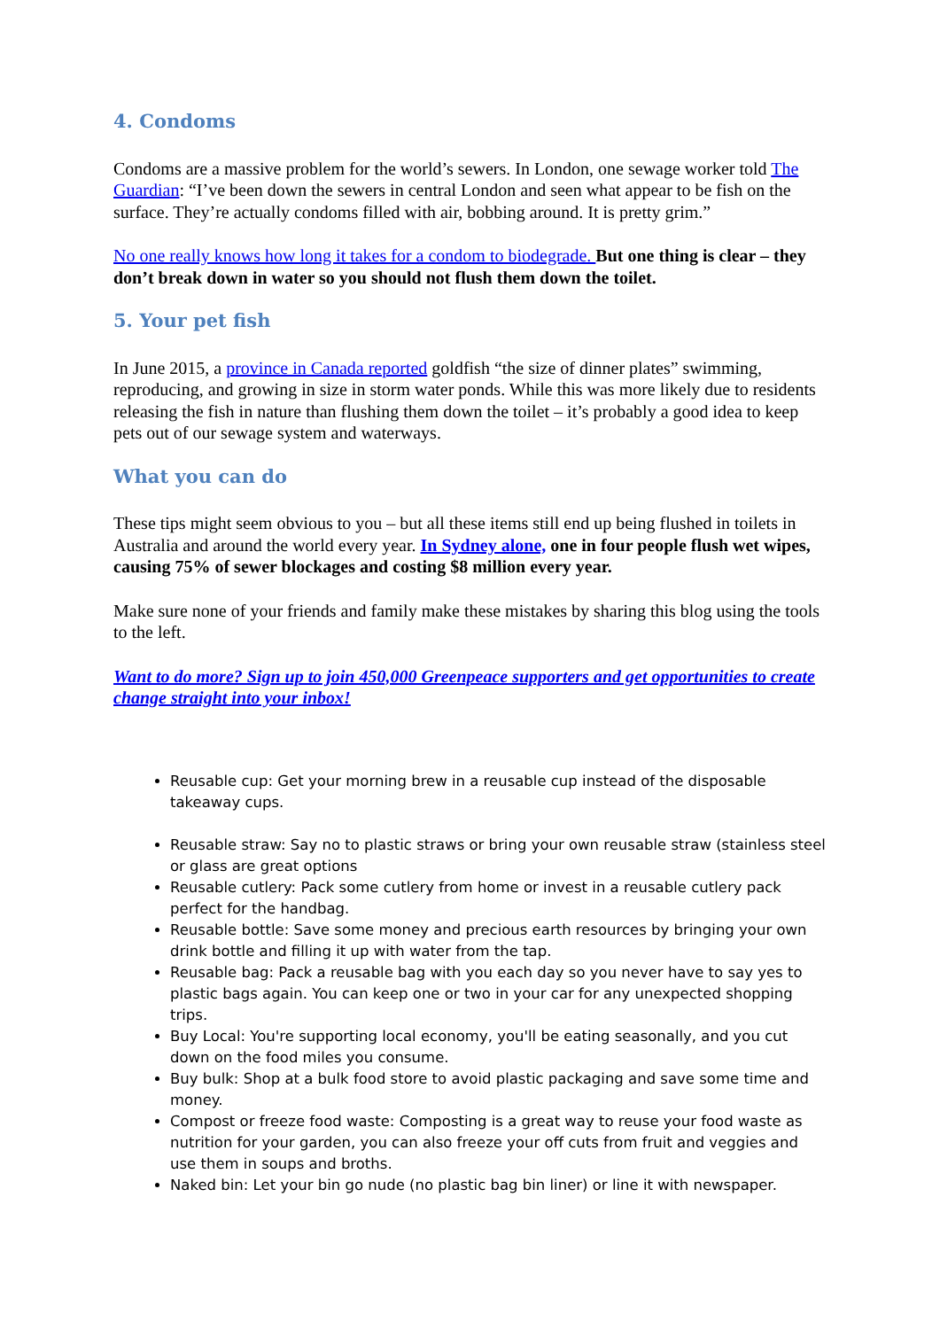4. Condoms
Condoms are a massive problem for the world’s sewers. In London, one sewage worker told The Guardian: “I’ve been down the sewers in central London and seen what appear to be fish on the surface. They’re actually condoms filled with air, bobbing around. It is pretty grim.”
No one really knows how long it takes for a condom to biodegrade. But one thing is clear – they don’t break down in water so you should not flush them down the toilet.
5. Your pet fish
In June 2015, a province in Canada reported goldfish “the size of dinner plates” swimming, reproducing, and growing in size in storm water ponds. While this was more likely due to residents releasing the fish in nature than flushing them down the toilet – it’s probably a good idea to keep pets out of our sewage system and waterways.
What you can do
These tips might seem obvious to you – but all these items still end up being flushed in toilets in Australia and around the world every year. In Sydney alone, one in four people flush wet wipes, causing 75% of sewer blockages and costing $8 million every year.
Make sure none of your friends and family make these mistakes by sharing this blog using the tools to the left.
Want to do more? Sign up to join 450,000 Greenpeace supporters and get opportunities to create change straight into your inbox!
Reusable cup: Get your morning brew in a reusable cup instead of the disposable takeaway cups.
Reusable straw: Say no to plastic straws or bring your own reusable straw (stainless steel or glass are great options
Reusable cutlery: Pack some cutlery from home or invest in a reusable cutlery pack perfect for the handbag.
Reusable bottle: Save some money and precious earth resources by bringing your own drink bottle and filling it up with water from the tap.
Reusable bag: Pack a reusable bag with you each day so you never have to say yes to plastic bags again. You can keep one or two in your car for any unexpected shopping trips.
Buy Local: You're supporting local economy, you'll be eating seasonally, and you cut down on the food miles you consume.
Buy bulk: Shop at a bulk food store to avoid plastic packaging and save some time and money.
Compost or freeze food waste: Composting is a great way to reuse your food waste as nutrition for your garden, you can also freeze your off cuts from fruit and veggies and use them in soups and broths.
Naked bin: Let your bin go nude (no plastic bag bin liner) or line it with newspaper.